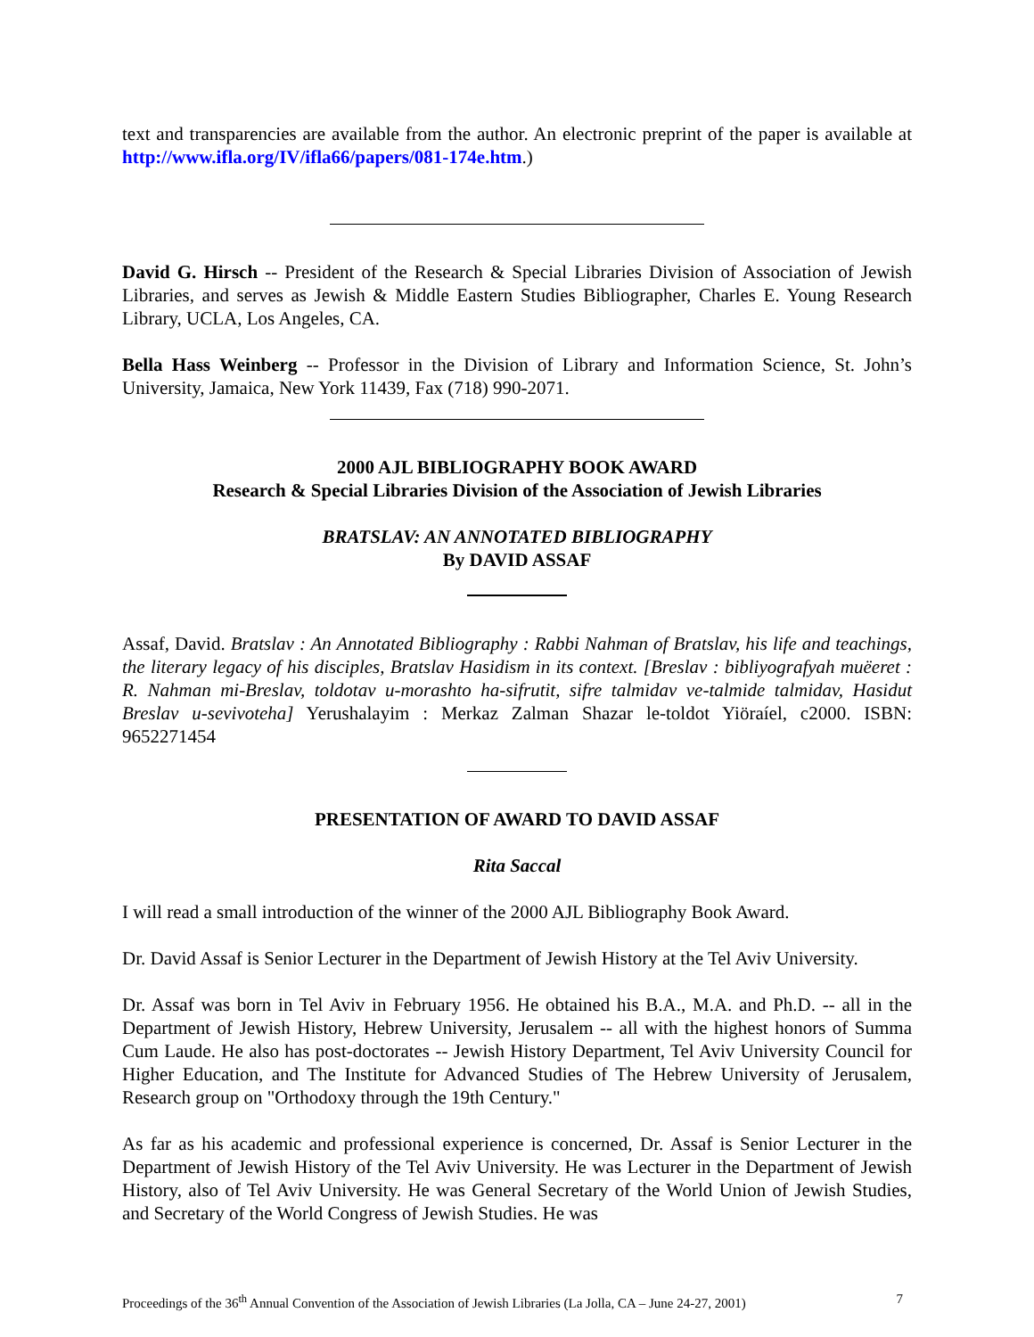text and transparencies are available from the author. An electronic preprint of the paper is available at http://www.ifla.org/IV/ifla66/papers/081-174e.htm.)
David G. Hirsch -- President of the Research & Special Libraries Division of Association of Jewish Libraries, and serves as Jewish & Middle Eastern Studies Bibliographer, Charles E. Young Research Library, UCLA, Los Angeles, CA.
Bella Hass Weinberg -- Professor in the Division of Library and Information Science, St. John’s University, Jamaica, New York 11439, Fax (718) 990-2071.
2000 AJL BIBLIOGRAPHY BOOK AWARD
Research & Special Libraries Division of the Association of Jewish Libraries
BRATSLAV: AN ANNOTATED BIBLIOGRAPHY
By DAVID ASSAF
Assaf, David. Bratslav : An Annotated Bibliography : Rabbi Nahman of Bratslav, his life and teachings, the literary legacy of his disciples, Bratslav Hasidism in its context. [Breslav : bibliyografyah muëeret : R. Nahman mi-Breslav, toldotav u-morashto ha-sifrutit, sifre talmidav ve-talmide talmidav, Hasidut Breslav u-sevivoteha] Yerushalayim : Merkaz Zalman Shazar le-toldot Yiöraíel, c2000. ISBN: 9652271454
PRESENTATION OF AWARD TO DAVID ASSAF
Rita Saccal
I will read a small introduction of the winner of the 2000 AJL Bibliography Book Award.
Dr. David Assaf is Senior Lecturer in the Department of Jewish History at the Tel Aviv University.
Dr. Assaf was born in Tel Aviv in February 1956. He obtained his B.A., M.A. and Ph.D. -- all in the Department of Jewish History, Hebrew University, Jerusalem -- all with the highest honors of Summa Cum Laude. He also has post-doctorates -- Jewish History Department, Tel Aviv University Council for Higher Education, and The Institute for Advanced Studies of The Hebrew University of Jerusalem, Research group on "Orthodoxy through the 19th Century."
As far as his academic and professional experience is concerned, Dr. Assaf is Senior Lecturer in the Department of Jewish History of the Tel Aviv University. He was Lecturer in the Department of Jewish History, also of Tel Aviv University. He was General Secretary of the World Union of Jewish Studies, and Secretary of the World Congress of Jewish Studies. He was
Proceedings of the 36<sup>th</sup> Annual Convention of the Association of Jewish Libraries (La Jolla, CA – June 24-27, 2001) 7